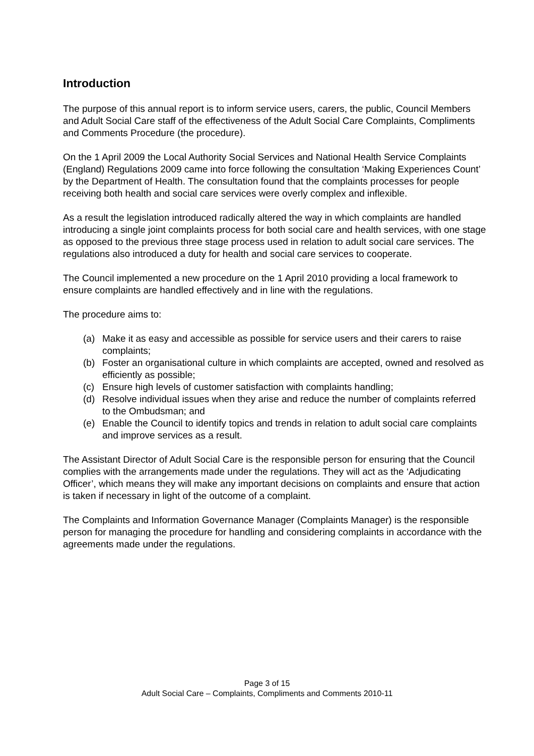Introduction
The purpose of this annual report is to inform service users, carers, the public, Council Members and Adult Social Care staff of the effectiveness of the Adult Social Care Complaints, Compliments and Comments Procedure (the procedure).
On the 1 April 2009 the Local Authority Social Services and National Health Service Complaints (England) Regulations 2009 came into force following the consultation ‘Making Experiences Count’ by the Department of Health. The consultation found that the complaints processes for people receiving both health and social care services were overly complex and inflexible.
As a result the legislation introduced radically altered the way in which complaints are handled introducing a single joint complaints process for both social care and health services, with one stage as opposed to the previous three stage process used in relation to adult social care services. The regulations also introduced a duty for health and social care services to cooperate.
The Council implemented a new procedure on the 1 April 2010 providing a local framework to ensure complaints are handled effectively and in line with the regulations.
The procedure aims to:
(a) Make it as easy and accessible as possible for service users and their carers to raise complaints;
(b) Foster an organisational culture in which complaints are accepted, owned and resolved as efficiently as possible;
(c) Ensure high levels of customer satisfaction with complaints handling;
(d) Resolve individual issues when they arise and reduce the number of complaints referred to the Ombudsman; and
(e) Enable the Council to identify topics and trends in relation to adult social care complaints and improve services as a result.
The Assistant Director of Adult Social Care is the responsible person for ensuring that the Council complies with the arrangements made under the regulations. They will act as the ‘Adjudicating Officer’, which means they will make any important decisions on complaints and ensure that action is taken if necessary in light of the outcome of a complaint.
The Complaints and Information Governance Manager (Complaints Manager) is the responsible person for managing the procedure for handling and considering complaints in accordance with the agreements made under the regulations.
Page 3 of 15
Adult Social Care – Complaints, Compliments and Comments 2010-11